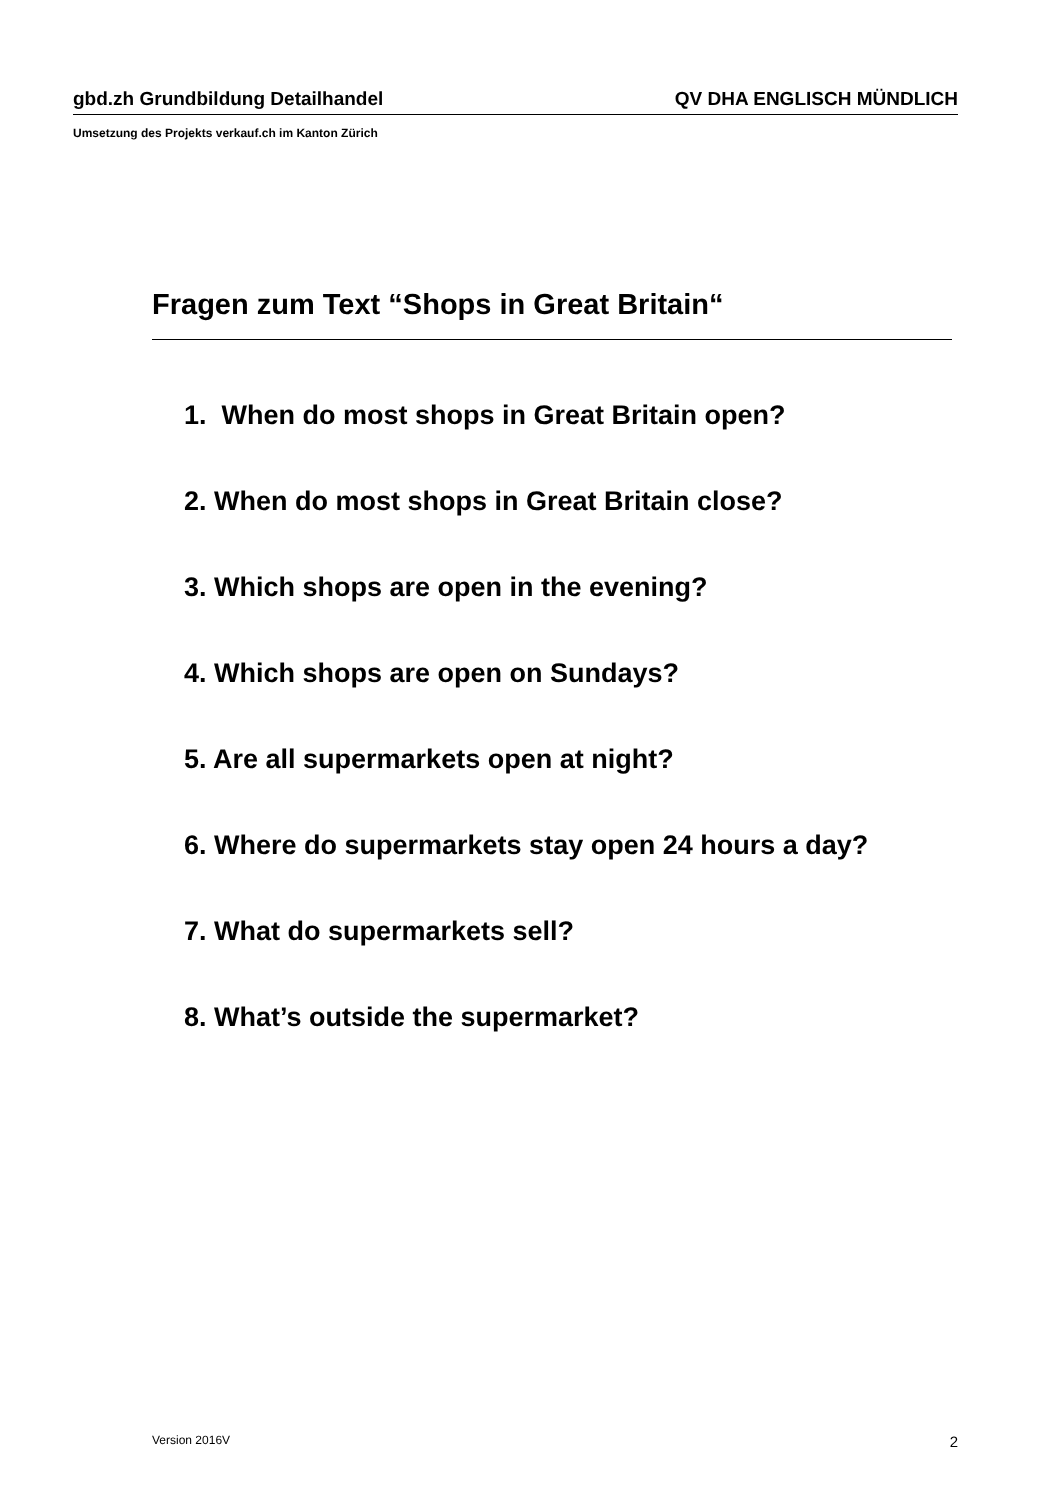gbd.zh Grundbildung Detailhandel QV DHA ENGLISCH MÜNDLICH
Umsetzung des Projekts verkauf.ch im Kanton Zürich
Fragen zum Text “Shops in Great Britain“
1. When do most shops in Great Britain open?
2. When do most shops in Great Britain close?
3. Which shops are open in the evening?
4. Which shops are open on Sundays?
5. Are all supermarkets open at night?
6. Where do supermarkets stay open 24 hours a day?
7. What do supermarkets sell?
8. What’s outside the supermarket?
Version 2016V 2